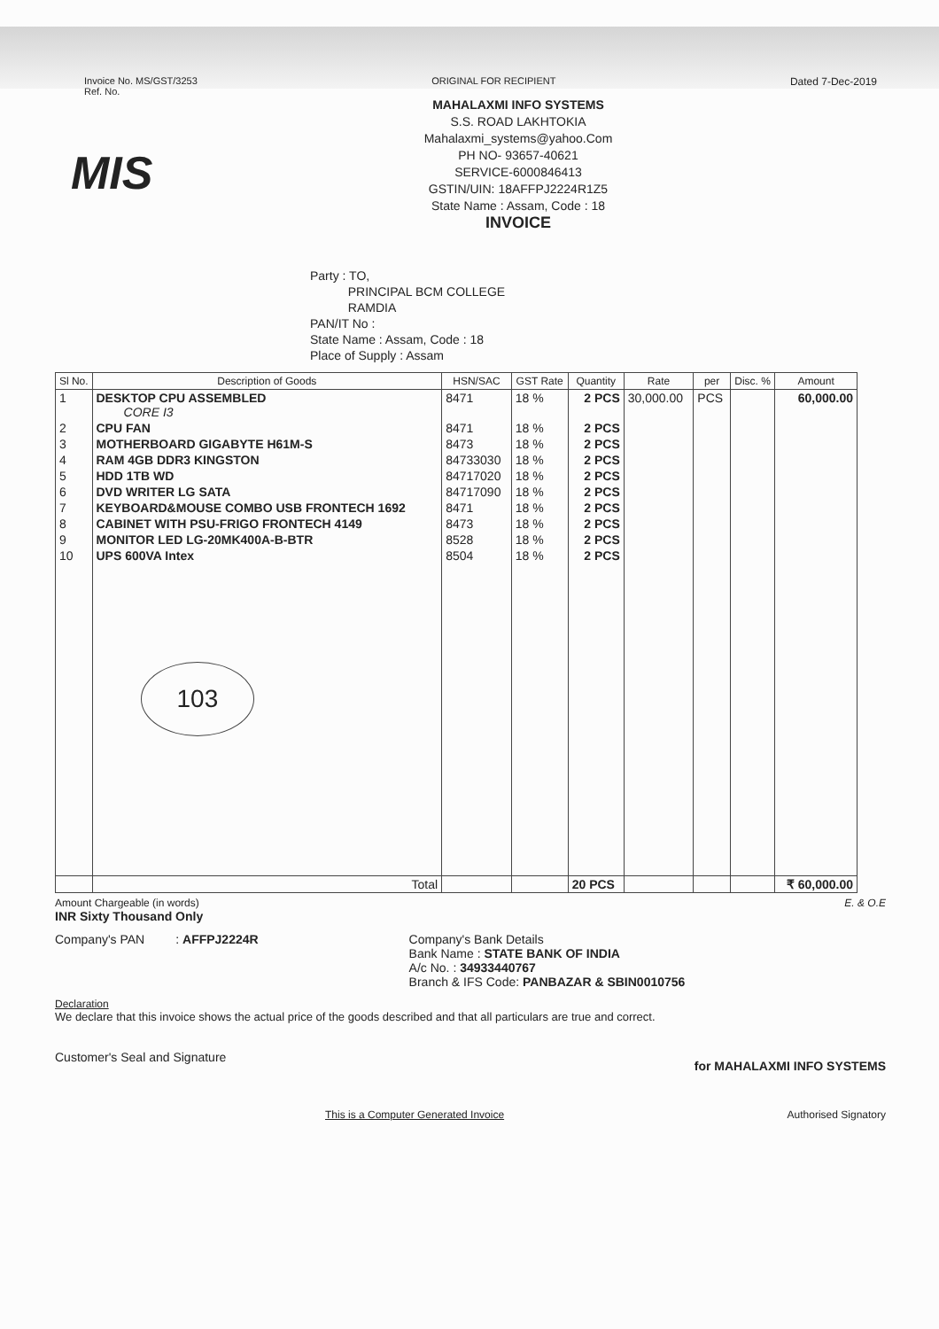Invoice No. MS/GST/3253
Ref. No.
ORIGINAL FOR RECIPIENT Dated 7-Dec-2019
MIS
MAHALAXMI INFO SYSTEMS
S.S. ROAD LAKHTOKIA
Mahalaxmi_systems@yahoo.Com
PH NO- 93657-40621
SERVICE-6000846413
GSTIN/UIN: 18AFFPJ2224R1Z5
State Name : Assam, Code : 18
INVOICE
Party : TO,
PRINCIPAL BCM COLLEGE
RAMDIA
PAN/IT No :
State Name : Assam, Code : 18
Place of Supply : Assam
| Sl No. | Description of Goods | HSN/SAC | GST Rate | Quantity | Rate | per | Disc. % | Amount |
| --- | --- | --- | --- | --- | --- | --- | --- | --- |
| 1 | DESKTOP CPU ASSEMBLED CORE I3 | 8471 | 18 % | 2 PCS | 30,000.00 | PCS | | 60,000.00 |
| 2 | CPU FAN | 8471 | 18 % | 2 PCS | | | | |
| 3 | MOTHERBOARD GIGABYTE H61M-S | 8473 | 18 % | 2 PCS | | | | |
| 4 | RAM 4GB DDR3 KINGSTON | 84733030 | 18 % | 2 PCS | | | | |
| 5 | HDD 1TB WD | 84717020 | 18 % | 2 PCS | | | | |
| 6 | DVD WRITER LG SATA | 84717090 | 18 % | 2 PCS | | | | |
| 7 | KEYBOARD&MOUSE COMBO USB FRONTECH 1692 | 8471 | 18 % | 2 PCS | | | | |
| 8 | CABINET WITH PSU-FRIGO FRONTECH 4149 | 8473 | 18 % | 2 PCS | | | | |
| 9 | MONITOR LED LG-20MK400A-B-BTR | 8528 | 18 % | 2 PCS | | | | |
| 10 | UPS 600VA Intex 103 | 8504 | 18 % | 2 PCS | | | | |
| | Total | | | 20 PCS | | | | ₹ 60,000.00 |
Amount Chargeable (in words) E. & O.E
INR Sixty Thousand Only
Company's PAN : AFFPJ2224R
Company's Bank Details
Bank Name : STATE BANK OF INDIA
A/c No. : 34933440767
Branch & IFS Code: PANBAZAR & SBIN0010756
Declaration
We declare that this invoice shows the actual price of the goods described and that all particulars are true and correct.
Customer's Seal and Signature for MAHALAXMI INFO SYSTEMS
This is a Computer Generated Invoice Authorised Signatory